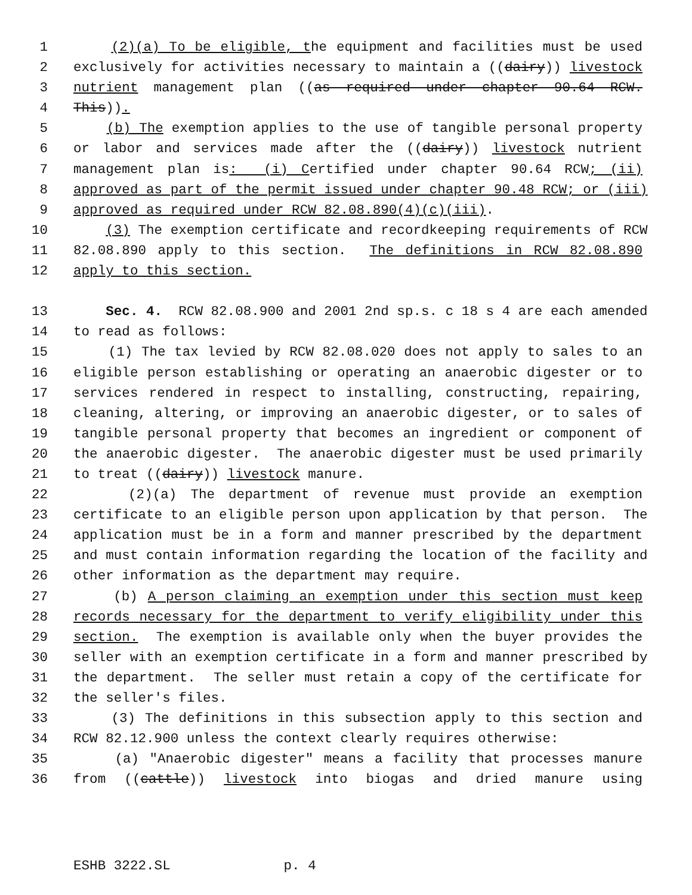1 (2)(a) To be eligible, the equipment and facilities must be used
2 exclusively for activities necessary to maintain a ((dairy)) livestock
3 nutrient management plan ((as required under chapter 90.64 RCW.
4 This)).
5 (b) The exemption applies to the use of tangible personal property
6 or labor and services made after the ((dairy)) livestock nutrient
7 management plan is: (i) Certified under chapter 90.64 RCW; (ii)
8 approved as part of the permit issued under chapter 90.48 RCW; or (iii)
9 approved as required under RCW 82.08.890(4)(c)(iii).
10 (3) The exemption certificate and recordkeeping requirements of RCW
11 82.08.890 apply to this section. The definitions in RCW 82.08.890
12 apply to this section.
13 Sec. 4. RCW 82.08.900 and 2001 2nd sp.s. c 18 s 4 are each amended
14 to read as follows:
15 (1) The tax levied by RCW 82.08.020 does not apply to sales to an
16 eligible person establishing or operating an anaerobic digester or to
17 services rendered in respect to installing, constructing, repairing,
18 cleaning, altering, or improving an anaerobic digester, or to sales of
19 tangible personal property that becomes an ingredient or component of
20 the anaerobic digester. The anaerobic digester must be used primarily
21 to treat ((dairy)) livestock manure.
22 (2)(a) The department of revenue must provide an exemption
23 certificate to an eligible person upon application by that person. The
24 application must be in a form and manner prescribed by the department
25 and must contain information regarding the location of the facility and
26 other information as the department may require.
27 (b) A person claiming an exemption under this section must keep
28 records necessary for the department to verify eligibility under this
29 section. The exemption is available only when the buyer provides the
30 seller with an exemption certificate in a form and manner prescribed by
31 the department. The seller must retain a copy of the certificate for
32 the seller's files.
33 (3) The definitions in this subsection apply to this section and
34 RCW 82.12.900 unless the context clearly requires otherwise:
35 (a) "Anaerobic digester" means a facility that processes manure
36 from ((cattle)) livestock into biogas and dried manure using
ESHB 3222.SL p. 4